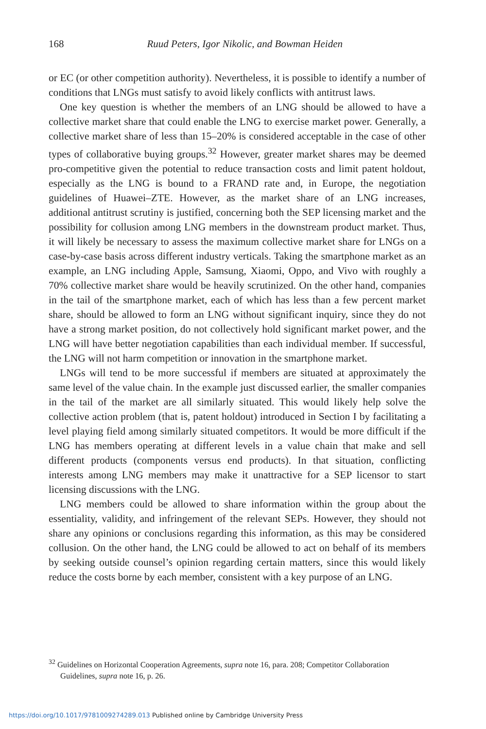168
Ruud Peters, Igor Nikolic, and Bowman Heiden
or EC (or other competition authority). Nevertheless, it is possible to identify a number of conditions that LNGs must satisfy to avoid likely conflicts with antitrust laws.
One key question is whether the members of an LNG should be allowed to have a collective market share that could enable the LNG to exercise market power. Generally, a collective market share of less than 15–20% is considered acceptable in the case of other types of collaborative buying groups.<sup>32</sup> However, greater market shares may be deemed pro-competitive given the potential to reduce transaction costs and limit patent holdout, especially as the LNG is bound to a FRAND rate and, in Europe, the negotiation guidelines of Huawei–ZTE. However, as the market share of an LNG increases, additional antitrust scrutiny is justified, concerning both the SEP licensing market and the possibility for collusion among LNG members in the downstream product market. Thus, it will likely be necessary to assess the maximum collective market share for LNGs on a case-by-case basis across different industry verticals. Taking the smartphone market as an example, an LNG including Apple, Samsung, Xiaomi, Oppo, and Vivo with roughly a 70% collective market share would be heavily scrutinized. On the other hand, companies in the tail of the smartphone market, each of which has less than a few percent market share, should be allowed to form an LNG without significant inquiry, since they do not have a strong market position, do not collectively hold significant market power, and the LNG will have better negotiation capabilities than each individual member. If successful, the LNG will not harm competition or innovation in the smartphone market.
LNGs will tend to be more successful if members are situated at approximately the same level of the value chain. In the example just discussed earlier, the smaller companies in the tail of the market are all similarly situated. This would likely help solve the collective action problem (that is, patent holdout) introduced in Section I by facilitating a level playing field among similarly situated competitors. It would be more difficult if the LNG has members operating at different levels in a value chain that make and sell different products (components versus end products). In that situation, conflicting interests among LNG members may make it unattractive for a SEP licensor to start licensing discussions with the LNG.
LNG members could be allowed to share information within the group about the essentiality, validity, and infringement of the relevant SEPs. However, they should not share any opinions or conclusions regarding this information, as this may be considered collusion. On the other hand, the LNG could be allowed to act on behalf of its members by seeking outside counsel’s opinion regarding certain matters, since this would likely reduce the costs borne by each member, consistent with a key purpose of an LNG.
<sup>32</sup> Guidelines on Horizontal Cooperation Agreements, supra note 16, para. 208; Competitor Collaboration Guidelines, supra note 16, p. 26.
https://doi.org/10.1017/9781009274289.013 Published online by Cambridge University Press